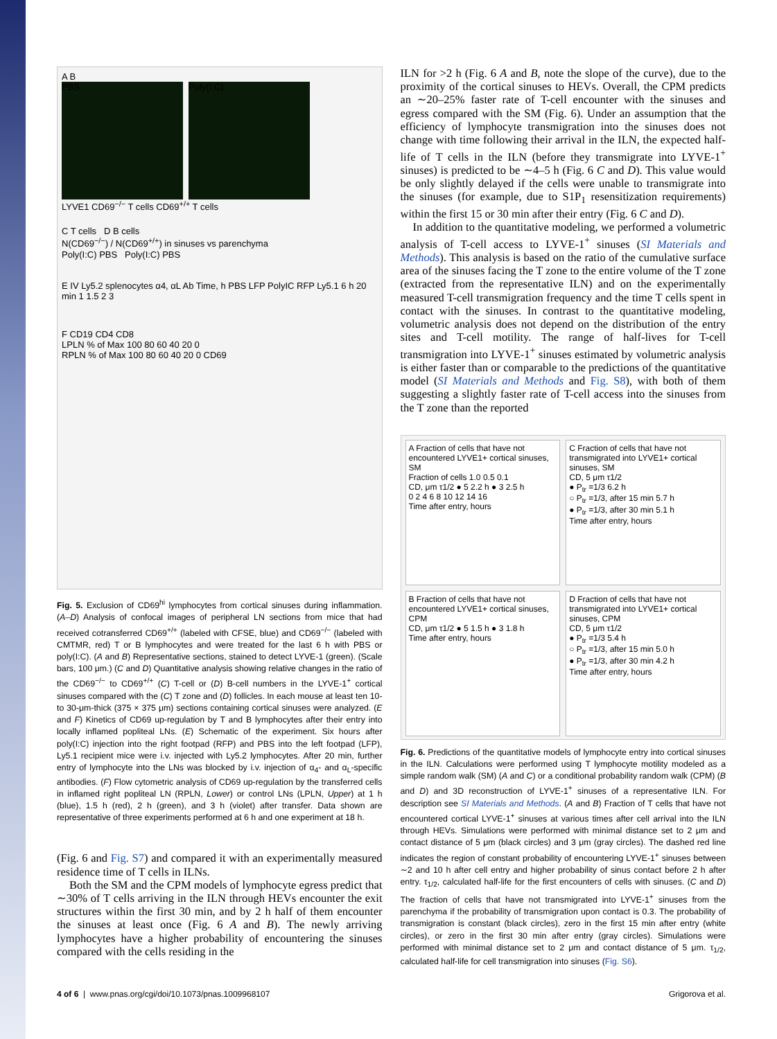A B
PBS Poly(I:C)
LYVE1 CD69<sup>−/−</sup> T cells CD69<sup>+/+</sup> T cells
C T cells D B cells
N(CD69<sup>−/−</sup>) / N(CD69<sup>+/+</sup>) in sinuses vs parenchyma
Poly(I:C) PBS Poly(I:C) PBS
E IV Ly5.2 splenocytes α4, αL Ab Time, h PBS LFP PolyIC RFP Ly5.1 6 h 20 min 1 1.5 2 3
F CD19 CD4 CD8
LPLN % of Max 100 80 60 40 20 0
RPLN % of Max 100 80 60 40 20 0 CD69
Fig. 5. Exclusion of CD69<sup>hi</sup> lymphocytes from cortical sinuses during inflammation. (A–D) Analysis of confocal images of peripheral LN sections from mice that had received cotransferred CD69<sup>+/+</sup> (labeled with CFSE, blue) and CD69<sup>−/−</sup> (labeled with CMTMR, red) T or B lymphocytes and were treated for the last 6 h with PBS or poly(I:C). (A and B) Representative sections, stained to detect LYVE-1 (green). (Scale bars, 100 μm.) (C and D) Quantitative analysis showing relative changes in the ratio of the CD69<sup>−/−</sup> to CD69<sup>+/+</sup> (C) T-cell or (D) B-cell numbers in the LYVE-1<sup>+</sup> cortical sinuses compared with the (C) T zone and (D) follicles. In each mouse at least ten 10- to 30-μm-thick (375 × 375 μm) sections containing cortical sinuses were analyzed. (E and F) Kinetics of CD69 up-regulation by T and B lymphocytes after their entry into locally inflamed popliteal LNs. (E) Schematic of the experiment. Six hours after poly(I:C) injection into the right footpad (RFP) and PBS into the left footpad (LFP), Ly5.1 recipient mice were i.v. injected with Ly5.2 lymphocytes. After 20 min, further entry of lymphocyte into the LNs was blocked by i.v. injection of α<sub>4</sub>- and α<sub>L</sub>-specific antibodies. (F) Flow cytometric analysis of CD69 up-regulation by the transferred cells in inflamed right popliteal LN (RPLN, Lower) or control LNs (LPLN, Upper) at 1 h (blue), 1.5 h (red), 2 h (green), and 3 h (violet) after transfer. Data shown are representative of three experiments performed at 6 h and one experiment at 18 h.
(Fig. 6 and Fig. S7) and compared it with an experimentally measured residence time of T cells in ILNs.
Both the SM and the CPM models of lymphocyte egress predict that ∼30% of T cells arriving in the ILN through HEVs encounter the exit structures within the first 30 min, and by 2 h half of them encounter the sinuses at least once (Fig. 6 A and B). The newly arriving lymphocytes have a higher probability of encountering the sinuses compared with the cells residing in the
ILN for >2 h (Fig. 6 A and B, note the slope of the curve), due to the proximity of the cortical sinuses to HEVs. Overall, the CPM predicts an ∼20–25% faster rate of T-cell encounter with the sinuses and egress compared with the SM (Fig. 6). Under an assumption that the efficiency of lymphocyte transmigration into the sinuses does not change with time following their arrival in the ILN, the expected half-life of T cells in the ILN (before they transmigrate into LYVE-1<sup>+</sup> sinuses) is predicted to be ∼4–5 h (Fig. 6 C and D). This value would be only slightly delayed if the cells were unable to transmigrate into the sinuses (for example, due to S1P<sub>1</sub> resensitization requirements) within the first 15 or 30 min after their entry (Fig. 6 C and D).
In addition to the quantitative modeling, we performed a volumetric analysis of T-cell access to LYVE-1<sup>+</sup> sinuses (SI Materials and Methods). This analysis is based on the ratio of the cumulative surface area of the sinuses facing the T zone to the entire volume of the T zone (extracted from the representative ILN) and on the experimentally measured T-cell transmigration frequency and the time T cells spent in contact with the sinuses. In contrast to the quantitative modeling, volumetric analysis does not depend on the distribution of the entry sites and T-cell motility. The range of half-lives for T-cell transmigration into LYVE-1<sup>+</sup> sinuses estimated by volumetric analysis is either faster than or comparable to the predictions of the quantitative model (SI Materials and Methods and Fig. S8), with both of them suggesting a slightly faster rate of T-cell access into the sinuses from the T zone than the reported
A Fraction of cells that have not encountered LYVE1+ cortical sinuses, SM
Fraction of cells 1.0 0.5 0.1
CD, μm τ1/2 ● 5 2.2 h ● 3 2.5 h
0 2 4 6 8 10 12 14 16
Time after entry, hours
C Fraction of cells that have not transmigrated into LYVE1+ cortical sinuses, SM
CD, 5 μm τ1/2
● P<sub>tr</sub> =1/3 6.2 h
○ P<sub>tr</sub> =1/3, after 15 min 5.7 h
● P<sub>tr</sub> =1/3, after 30 min 5.1 h
Time after entry, hours
B Fraction of cells that have not encountered LYVE1+ cortical sinuses, CPM
CD, μm τ1/2 ● 5 1.5 h ● 3 1.8 h
Time after entry, hours
D Fraction of cells that have not transmigrated into LYVE1+ cortical sinuses, CPM
CD, 5 μm τ1/2
● P<sub>tr</sub> =1/3 5.4 h
○ P<sub>tr</sub> =1/3, after 15 min 5.0 h
● P<sub>tr</sub> =1/3, after 30 min 4.2 h
Time after entry, hours
Fig. 6. Predictions of the quantitative models of lymphocyte entry into cortical sinuses in the ILN. Calculations were performed using T lymphocyte motility modeled as a simple random walk (SM) (A and C) or a conditional probability random walk (CPM) (B and D) and 3D reconstruction of LYVE-1<sup>+</sup> sinuses of a representative ILN. For description see SI Materials and Methods. (A and B) Fraction of T cells that have not encountered cortical LYVE-1<sup>+</sup> sinuses at various times after cell arrival into the ILN through HEVs. Simulations were performed with minimal distance set to 2 μm and contact distance of 5 μm (black circles) and 3 μm (gray circles). The dashed red line indicates the region of constant probability of encountering LYVE-1<sup>+</sup> sinuses between ∼2 and 10 h after cell entry and higher probability of sinus contact before 2 h after entry. τ<sub>1/2</sub>, calculated half-life for the first encounters of cells with sinuses. (C and D) The fraction of cells that have not transmigrated into LYVE-1<sup>+</sup> sinuses from the parenchyma if the probability of transmigration upon contact is 0.3. The probability of transmigration is constant (black circles), zero in the first 15 min after entry (white circles), or zero in the first 30 min after entry (gray circles). Simulations were performed with minimal distance set to 2 μm and contact distance of 5 μm. τ<sub>1/2</sub>, calculated half-life for cell transmigration into sinuses (Fig. S6).
4 of 6 | www.pnas.org/cgi/doi/10.1073/pnas.1009968107 Grigorova et al.